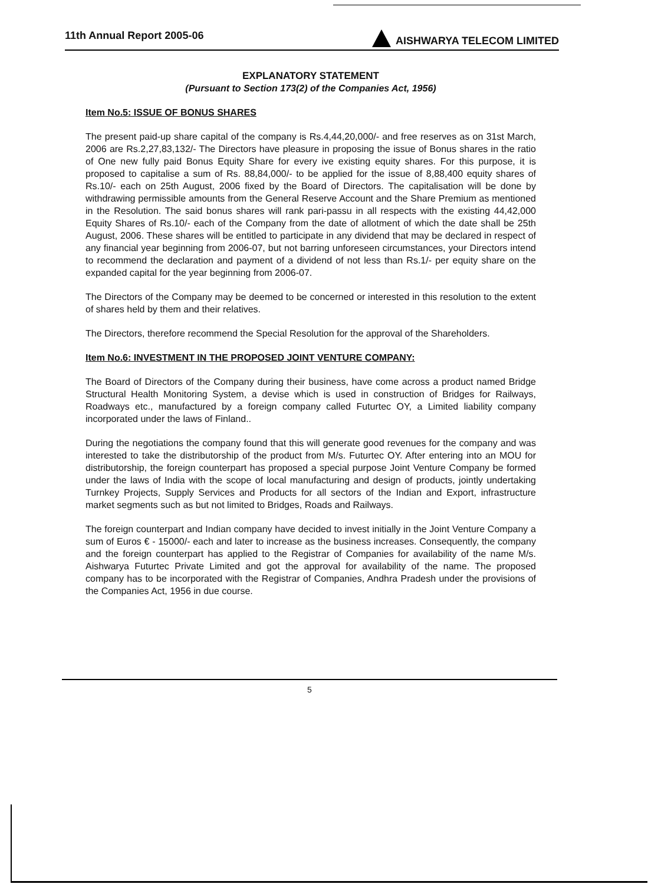11th Annual Report 2005-06 AISHWARYA TELECOM LIMITED
EXPLANATORY STATEMENT
(Pursuant to Section 173(2) of the Companies Act, 1956)
Item No.5: ISSUE OF BONUS SHARES
The present paid-up share capital of the company is Rs.4,44,20,000/- and free reserves as on 31st March, 2006 are Rs.2,27,83,132/- The Directors have pleasure in proposing the issue of Bonus shares in the ratio of One new fully paid Bonus Equity Share for every ive existing equity shares. For this purpose, it is proposed to capitalise a sum of Rs. 88,84,000/- to be applied for the issue of 8,88,400 equity shares of Rs.10/- each on 25th August, 2006 fixed by the Board of Directors. The capitalisation will be done by withdrawing permissible amounts from the General Reserve Account and the Share Premium as mentioned in the Resolution. The said bonus shares will rank pari-passu in all respects with the existing 44,42,000 Equity Shares of Rs.10/- each of the Company from the date of allotment of which the date shall be 25th August, 2006. These shares will be entitled to participate in any dividend that may be declared in respect of any financial year beginning from 2006-07, but not barring unforeseen circumstances, your Directors intend to recommend the declaration and payment of a dividend of not less than Rs.1/- per equity share on the expanded capital for the year beginning from 2006-07.
The Directors of the Company may be deemed to be concerned or interested in this resolution to the extent of shares held by them and their relatives.
The Directors, therefore recommend the Special Resolution for the approval of the Shareholders.
Item No.6: INVESTMENT IN THE PROPOSED JOINT VENTURE COMPANY:
The Board of Directors of the Company during their business, have come across a product named Bridge Structural Health Monitoring System, a devise which is used in construction of Bridges for Railways, Roadways etc., manufactured by a foreign company called Futurtec OY, a Limited liability company incorporated under the laws of Finland..
During the negotiations the company found that this will generate good revenues for the company and was interested to take the distributorship of the product from M/s. Futurtec OY. After entering into an MOU for distributorship, the foreign counterpart has proposed a special purpose Joint Venture Company be formed under the laws of India with the scope of local manufacturing and design of products, jointly undertaking Turnkey Projects, Supply Services and Products for all sectors of the Indian and Export, infrastructure market segments such as but not limited to Bridges, Roads and Railways.
The foreign counterpart and Indian company have decided to invest initially in the Joint Venture Company a sum of Euros € - 15000/- each and later to increase as the business increases. Consequently, the company and the foreign counterpart has applied to the Registrar of Companies for availability of the name M/s. Aishwarya Futurtec Private Limited and got the approval for availability of the name. The proposed company has to be incorporated with the Registrar of Companies, Andhra Pradesh under the provisions of the Companies Act, 1956 in due course.
5